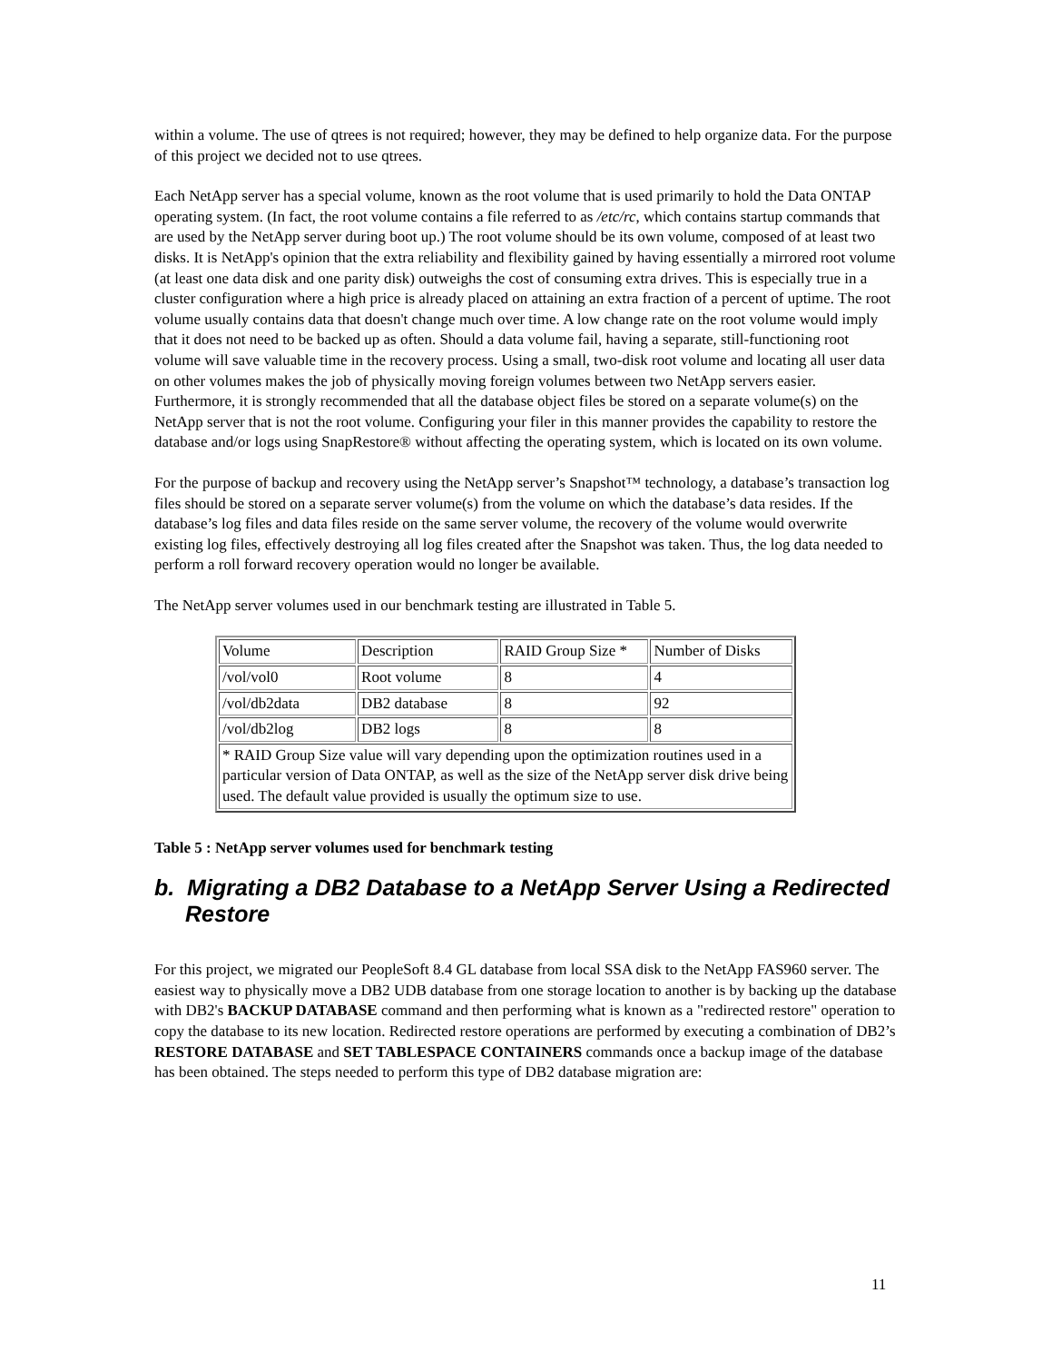within a volume. The use of qtrees is not required; however, they may be defined to help organize data. For the purpose of this project we decided not to use qtrees.
Each NetApp server has a special volume, known as the root volume that is used primarily to hold the Data ONTAP operating system. (In fact, the root volume contains a file referred to as /etc/rc, which contains startup commands that are used by the NetApp server during boot up.) The root volume should be its own volume, composed of at least two disks. It is NetApp's opinion that the extra reliability and flexibility gained by having essentially a mirrored root volume (at least one data disk and one parity disk) outweighs the cost of consuming extra drives. This is especially true in a cluster configuration where a high price is already placed on attaining an extra fraction of a percent of uptime. The root volume usually contains data that doesn't change much over time. A low change rate on the root volume would imply that it does not need to be backed up as often. Should a data volume fail, having a separate, still-functioning root volume will save valuable time in the recovery process. Using a small, two-disk root volume and locating all user data on other volumes makes the job of physically moving foreign volumes between two NetApp servers easier. Furthermore, it is strongly recommended that all the database object files be stored on a separate volume(s) on the NetApp server that is not the root volume. Configuring your filer in this manner provides the capability to restore the database and/or logs using SnapRestore® without affecting the operating system, which is located on its own volume.
For the purpose of backup and recovery using the NetApp server’s Snapshot™ technology, a database’s transaction log files should be stored on a separate server volume(s) from the volume on which the database’s data resides. If the database’s log files and data files reside on the same server volume, the recovery of the volume would overwrite existing log files, effectively destroying all log files created after the Snapshot was taken. Thus, the log data needed to perform a roll forward recovery operation would no longer be available.
The NetApp server volumes used in our benchmark testing are illustrated in Table 5.
| Volume | Description | RAID Group Size * | Number of Disks |
| /vol/vol0 | Root volume | 8 | 4 |
| /vol/db2data | DB2 database | 8 | 92 |
| /vol/db2log | DB2 logs | 8 | 8 |
| * RAID Group Size value will vary depending upon the optimization routines used in a particular version of Data ONTAP, as well as the size of the NetApp server disk drive being used. The default value provided is usually the optimum size to use. | | | |
Table 5 : NetApp server volumes used for benchmark testing
b. Migrating a DB2 Database to a NetApp Server Using a Redirected Restore
For this project, we migrated our PeopleSoft 8.4 GL database from local SSA disk to the NetApp FAS960 server. The easiest way to physically move a DB2 UDB database from one storage location to another is by backing up the database with DB2's BACKUP DATABASE command and then performing what is known as a "redirected restore" operation to copy the database to its new location. Redirected restore operations are performed by executing a combination of DB2’s RESTORE DATABASE and SET TABLESPACE CONTAINERS commands once a backup image of the database has been obtained. The steps needed to perform this type of DB2 database migration are:
11